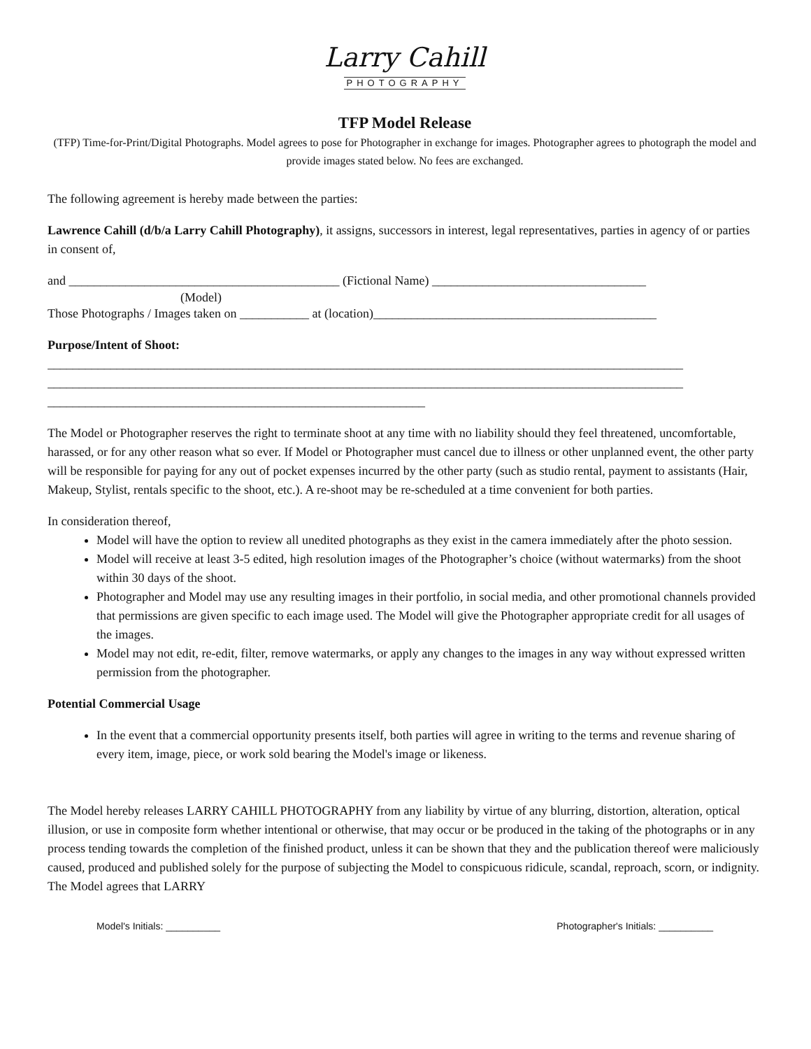Larry Cahill
PHOTOGRAPHY
TFP Model Release
(TFP) Time-for-Print/Digital Photographs. Model agrees to pose for Photographer in exchange for images. Photographer agrees to photograph the model and provide images stated below. No fees are exchanged.
The following agreement is hereby made between the parties:
Lawrence Cahill (d/b/a Larry Cahill Photography), it assigns, successors in interest, legal representatives, parties in agency of or parties in consent of,
and ___________________________________________ (Fictional Name) __________________________________
(Model)
Those Photographs / Images taken on ___________ at (location)_____________________________________________
Purpose/Intent of Shoot:
_____________________________________________________________________________________________________
_____________________________________________________________________________________________________
____________________________________________________________
The Model or Photographer reserves the right to terminate shoot at any time with no liability should they feel threatened, uncomfortable, harassed, or for any other reason what so ever. If Model or Photographer must cancel due to illness or other unplanned event, the other party will be responsible for paying for any out of pocket expenses incurred by the other party (such as studio rental, payment to assistants (Hair, Makeup, Stylist, rentals specific to the shoot, etc.). A re-shoot may be re-scheduled at a time convenient for both parties.
In consideration thereof,
Model will have the option to review all unedited photographs as they exist in the camera immediately after the photo session.
Model will receive at least 3-5 edited, high resolution images of the Photographer’s choice (without watermarks) from the shoot within 30 days of the shoot.
Photographer and Model may use any resulting images in their portfolio, in social media, and other promotional channels provided that permissions are given specific to each image used. The Model will give the Photographer appropriate credit for all usages of the images.
Model may not edit, re-edit, filter, remove watermarks, or apply any changes to the images in any way without expressed written permission from the photographer.
Potential Commercial Usage
In the event that a commercial opportunity presents itself, both parties will agree in writing to the terms and revenue sharing of every item, image, piece, or work sold bearing the Model's image or likeness.
The Model hereby releases LARRY CAHILL PHOTOGRAPHY from any liability by virtue of any blurring, distortion, alteration, optical illusion, or use in composite form whether intentional or otherwise, that may occur or be produced in the taking of the photographs or in any process tending towards the completion of the finished product, unless it can be shown that they and the publication thereof were maliciously caused, produced and published solely for the purpose of subjecting the Model to conspicuous ridicule, scandal, reproach, scorn, or indignity. The Model agrees that LARRY
Model's Initials: __________ Photographer's Initials: __________